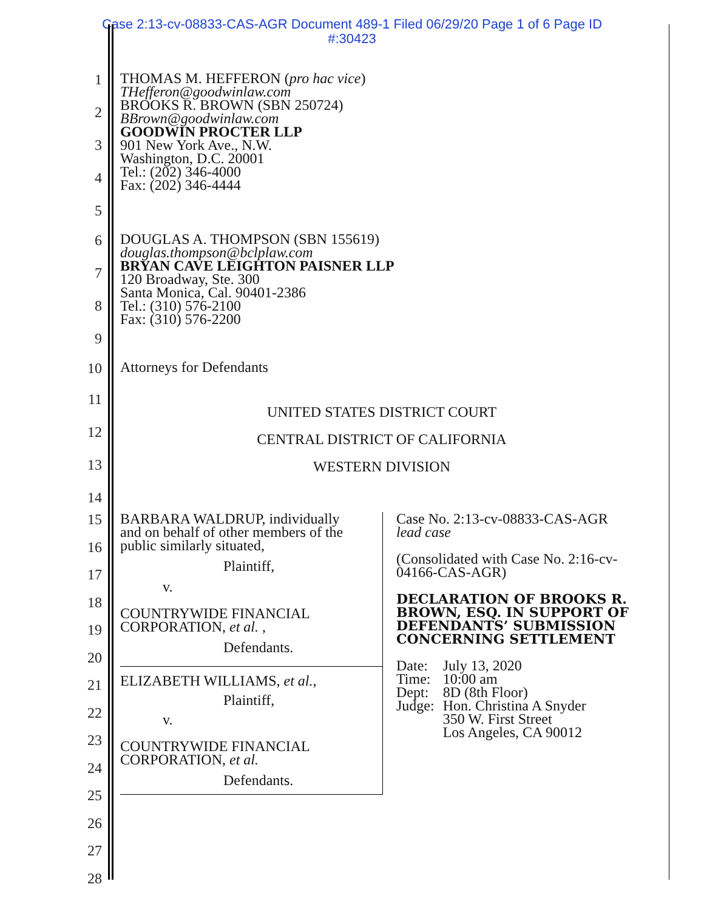Case 2:13-cv-08833-CAS-AGR Document 489-1 Filed 06/29/20 Page 1 of 6 Page ID
#:30423
1
2
3
4
5
THOMAS M. HEFFERON (pro hac vice)
THefferon@goodwinlaw.com
BROOKS R. BROWN (SBN 250724)
BBrown@goodwinlaw.com
GOODWIN PROCTER LLP
901 New York Ave., N.W.
Washington, D.C. 20001
Tel.: (202) 346-4000
Fax: (202) 346-4444
6
7
8
9
DOUGLAS A. THOMPSON (SBN 155619)
douglas.thompson@bclplaw.com
BRYAN CAVE LEIGHTON PAISNER LLP
120 Broadway, Ste. 300
Santa Monica, Cal. 90401-2386
Tel.: (310) 576-2100
Fax: (310) 576-2200
10
Attorneys for Defendants
11
12
13
14
UNITED STATES DISTRICT COURT
CENTRAL DISTRICT OF CALIFORNIA
WESTERN DIVISION
15
16
17
18
19
20
21
22
23
24
25
26
27
28
BARBARA WALDRUP, individually
and on behalf of other members of the
public similarly situated,
Plaintiff,
v.
COUNTRYWIDE FINANCIAL
CORPORATION, et al. ,
Defendants.
ELIZABETH WILLIAMS, et al.,
Plaintiff,
v.
COUNTRYWIDE FINANCIAL
CORPORATION, et al.
Defendants.
Case No. 2:13-cv-08833-CAS-AGR
lead case
(Consolidated with Case No. 2:16-cv-
04166-CAS-AGR)
DECLARATION OF BROOKS R. BROWN, ESQ. IN SUPPORT OF DEFENDANTS’ SUBMISSION CONCERNING SETTLEMENT
| Date: | July 13, 2020 |
| Time: | 10:00 am |
| Dept: | 8D (8th Floor) |
| Judge: | Hon. Christina A Snyder 350 W. First Street Los Angeles, CA 90012 |